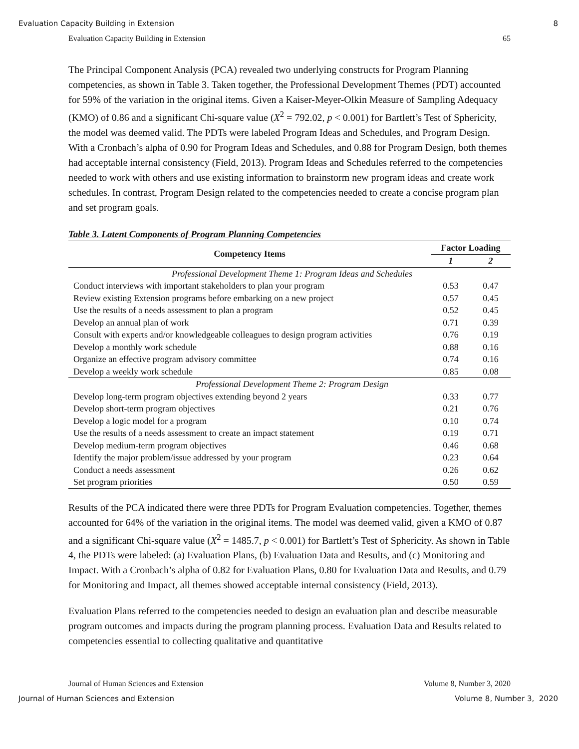Evaluation Capacity Building in Extension 8
Evaluation Capacity Building in Extension 65
The Principal Component Analysis (PCA) revealed two underlying constructs for Program Planning competencies, as shown in Table 3. Taken together, the Professional Development Themes (PDT) accounted for 59% of the variation in the original items. Given a Kaiser-Meyer-Olkin Measure of Sampling Adequacy (KMO) of 0.86 and a significant Chi-square value (X<sup>2</sup> = 792.02, p < 0.001) for Bartlett’s Test of Sphericity, the model was deemed valid. The PDTs were labeled Program Ideas and Schedules, and Program Design. With a Cronbach’s alpha of 0.90 for Program Ideas and Schedules, and 0.88 for Program Design, both themes had acceptable internal consistency (Field, 2013). Program Ideas and Schedules referred to the competencies needed to work with others and use existing information to brainstorm new program ideas and create work schedules. In contrast, Program Design related to the competencies needed to create a concise program plan and set program goals.
Table 3. Latent Components of Program Planning Competencies
| Competency Items | Factor Loading | |
| --- | --- | --- |
| | 1 | 2 |
| Professional Development Theme 1: Program Ideas and Schedules | | |
| Conduct interviews with important stakeholders to plan your program | 0.53 | 0.47 |
| Review existing Extension programs before embarking on a new project | 0.57 | 0.45 |
| Use the results of a needs assessment to plan a program | 0.52 | 0.45 |
| Develop an annual plan of work | 0.71 | 0.39 |
| Consult with experts and/or knowledgeable colleagues to design program activities | 0.76 | 0.19 |
| Develop a monthly work schedule | 0.88 | 0.16 |
| Organize an effective program advisory committee | 0.74 | 0.16 |
| Develop a weekly work schedule | 0.85 | 0.08 |
| Professional Development Theme 2: Program Design | | |
| Develop long-term program objectives extending beyond 2 years | 0.33 | 0.77 |
| Develop short-term program objectives | 0.21 | 0.76 |
| Develop a logic model for a program | 0.10 | 0.74 |
| Use the results of a needs assessment to create an impact statement | 0.19 | 0.71 |
| Develop medium-term program objectives | 0.46 | 0.68 |
| Identify the major problem/issue addressed by your program | 0.23 | 0.64 |
| Conduct a needs assessment | 0.26 | 0.62 |
| Set program priorities | 0.50 | 0.59 |
Results of the PCA indicated there were three PDTs for Program Evaluation competencies. Together, themes accounted for 64% of the variation in the original items. The model was deemed valid, given a KMO of 0.87 and a significant Chi-square value (X<sup>2</sup> = 1485.7, p < 0.001) for Bartlett’s Test of Sphericity. As shown in Table 4, the PDTs were labeled: (a) Evaluation Plans, (b) Evaluation Data and Results, and (c) Monitoring and Impact. With a Cronbach’s alpha of 0.82 for Evaluation Plans, 0.80 for Evaluation Data and Results, and 0.79 for Monitoring and Impact, all themes showed acceptable internal consistency (Field, 2013).
Evaluation Plans referred to the competencies needed to design an evaluation plan and describe measurable program outcomes and impacts during the program planning process. Evaluation Data and Results related to competencies essential to collecting qualitative and quantitative
Journal of Human Sciences and Extension Volume 8, Number 3, 2020
Journal of Human Sciences and Extension Volume 8, Number 3, 2020